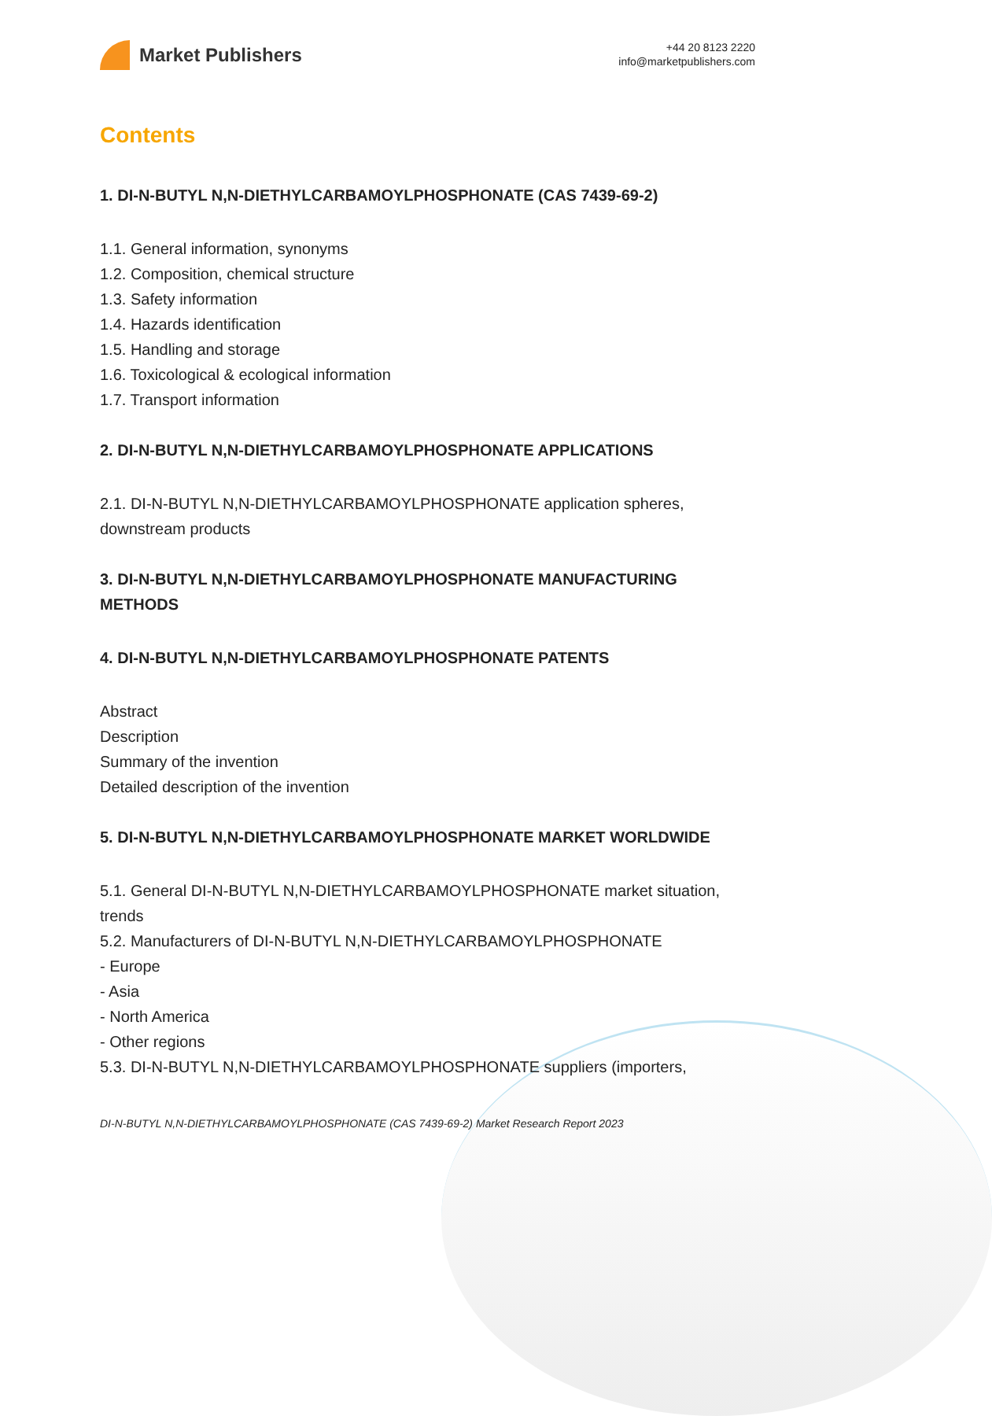Market Publishers
+44 20 8123 2220
info@marketpublishers.com
Contents
1. DI-N-BUTYL N,N-DIETHYLCARBAMOYLPHOSPHONATE (CAS 7439-69-2)
1.1. General information, synonyms
1.2. Composition, chemical structure
1.3. Safety information
1.4. Hazards identification
1.5. Handling and storage
1.6. Toxicological & ecological information
1.7. Transport information
2. DI-N-BUTYL N,N-DIETHYLCARBAMOYLPHOSPHONATE APPLICATIONS
2.1. DI-N-BUTYL N,N-DIETHYLCARBAMOYLPHOSPHONATE application spheres, downstream products
3. DI-N-BUTYL N,N-DIETHYLCARBAMOYLPHOSPHONATE MANUFACTURING METHODS
4. DI-N-BUTYL N,N-DIETHYLCARBAMOYLPHOSPHONATE PATENTS
Abstract
Description
Summary of the invention
Detailed description of the invention
5. DI-N-BUTYL N,N-DIETHYLCARBAMOYLPHOSPHONATE MARKET WORLDWIDE
5.1. General DI-N-BUTYL N,N-DIETHYLCARBAMOYLPHOSPHONATE market situation, trends
5.2. Manufacturers of DI-N-BUTYL N,N-DIETHYLCARBAMOYLPHOSPHONATE
- Europe
- Asia
- North America
- Other regions
5.3. DI-N-BUTYL N,N-DIETHYLCARBAMOYLPHOSPHONATE suppliers (importers,
DI-N-BUTYL N,N-DIETHYLCARBAMOYLPHOSPHONATE (CAS 7439-69-2) Market Research Report 2023